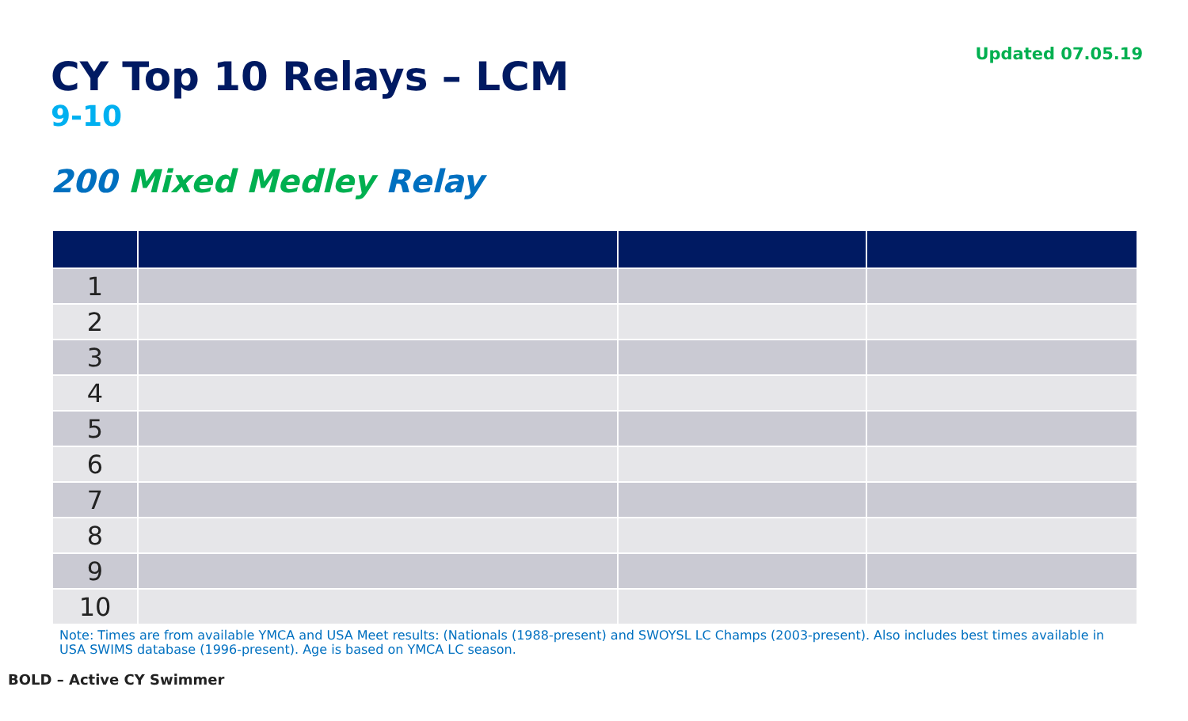Updated 07.05.19
CY Top 10 Relays – LCM
9-10
200 Mixed Medley Relay
| 1 | | | |
| 2 | | | |
| 3 | | | |
| 4 | | | |
| 5 | | | |
| 6 | | | |
| 7 | | | |
| 8 | | | |
| 9 | | | |
| 10 | | | |
Note: Times are from available YMCA and USA Meet results: (Nationals (1988-present) and SWOYSL LC Champs (2003-present). Also includes best times available in USA SWIMS database (1996-present). Age is based on YMCA LC season.
BOLD – Active CY Swimmer